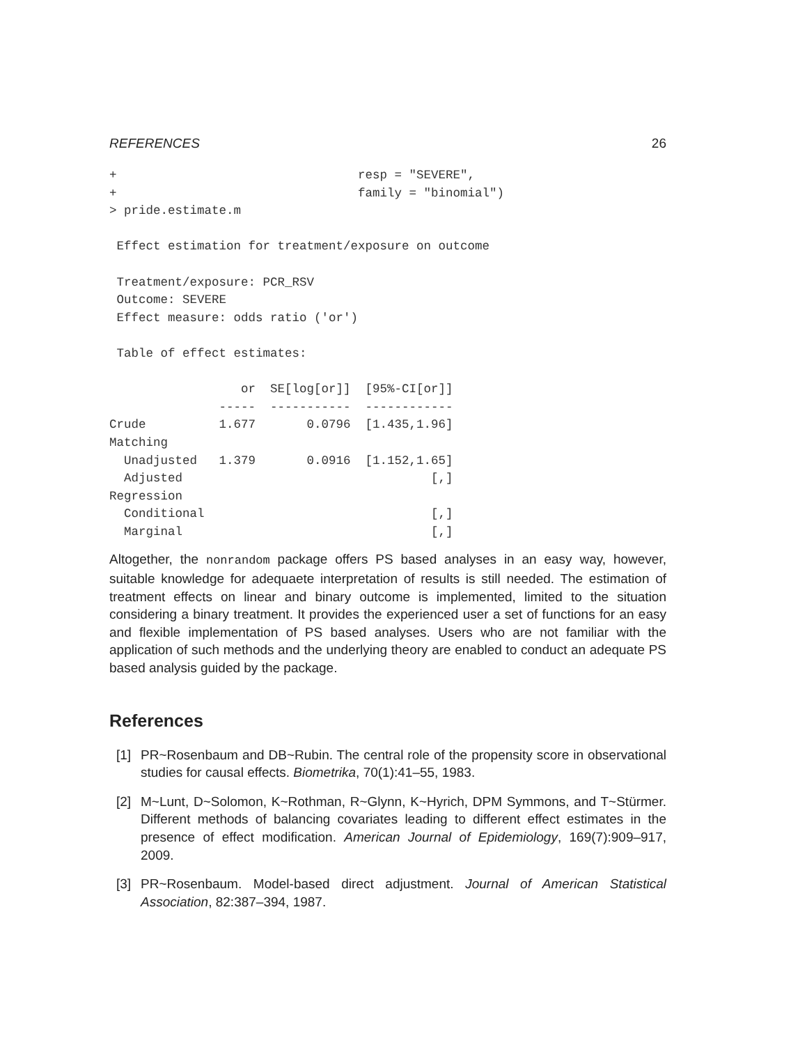REFERENCES 26
+                                 resp = "SEVERE",
+                                 family = "binomial")
> pride.estimate.m

 Effect estimation for treatment/exposure on outcome

 Treatment/exposure: PCR_RSV
 Outcome: SEVERE
 Effect measure: odds ratio ('or')

 Table of effect estimates:

                  or  SE[log[or]]  [95%-CI[or]]
               -----  -----------  ------------
Crude          1.677       0.0796  [1.435,1.96]
Matching
  Unadjusted   1.379       0.0916  [1.152,1.65]
  Adjusted                                  [,]
Regression
  Conditional                               [,]
  Marginal                                  [,]
Altogether, the nonrandom package offers PS based analyses in an easy way, however, suitable knowledge for adequaete interpretation of results is still needed. The estimation of treatment effects on linear and binary outcome is implemented, limited to the situation considering a binary treatment. It provides the experienced user a set of functions for an easy and flexible implementation of PS based analyses. Users who are not familiar with the application of such methods and the underlying theory are enabled to conduct an adequate PS based analysis guided by the package.
References
[1] PR~Rosenbaum and DB~Rubin. The central role of the propensity score in observational studies for causal effects. Biometrika, 70(1):41–55, 1983.
[2] M~Lunt, D~Solomon, K~Rothman, R~Glynn, K~Hyrich, DPM Symmons, and T~Stürmer. Different methods of balancing covariates leading to different effect estimates in the presence of effect modification. American Journal of Epidemiology, 169(7):909–917, 2009.
[3] PR~Rosenbaum. Model-based direct adjustment. Journal of American Statistical Association, 82:387–394, 1987.